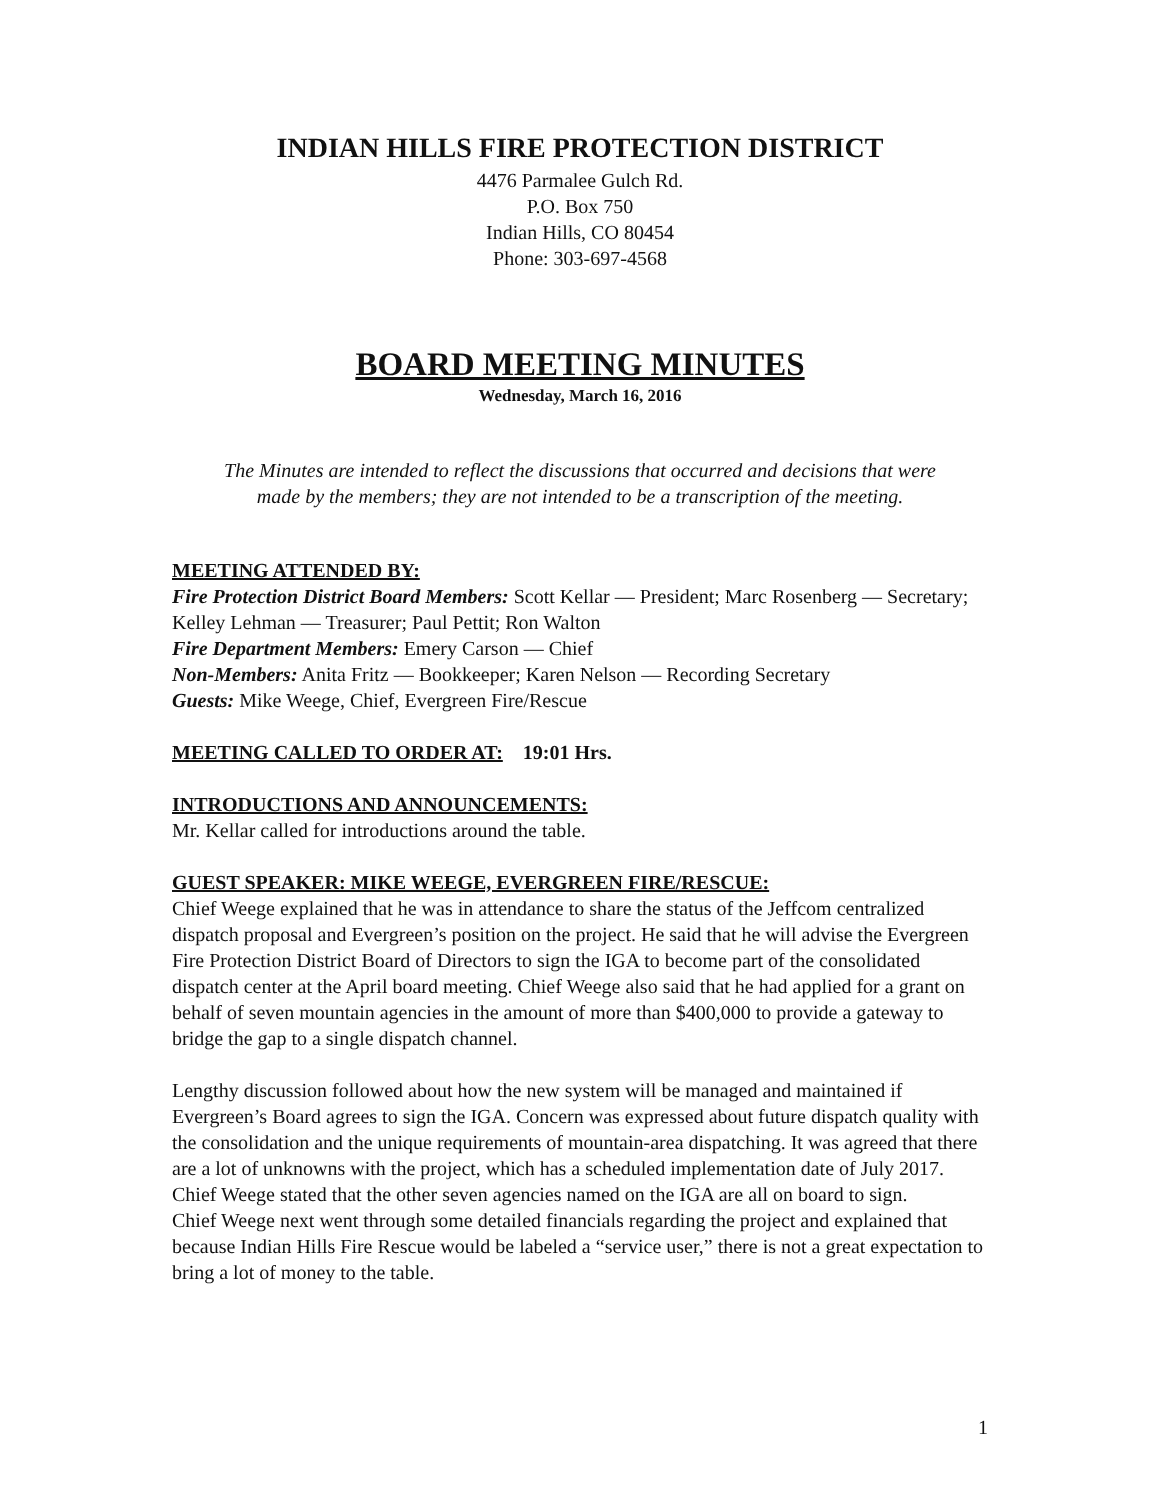INDIAN HILLS FIRE PROTECTION DISTRICT
4476 Parmalee Gulch Rd.
P.O. Box 750
Indian Hills, CO 80454
Phone: 303-697-4568
BOARD MEETING MINUTES
Wednesday, March 16, 2016
The Minutes are intended to reflect the discussions that occurred and decisions that were made by the members; they are not intended to be a transcription of the meeting.
MEETING ATTENDED BY:
Fire Protection District Board Members: Scott Kellar — President; Marc Rosenberg — Secretary; Kelley Lehman — Treasurer; Paul Pettit; Ron Walton
Fire Department Members: Emery Carson — Chief
Non-Members: Anita Fritz — Bookkeeper; Karen Nelson — Recording Secretary
Guests: Mike Weege, Chief, Evergreen Fire/Rescue
MEETING CALLED TO ORDER AT: 19:01 Hrs.
INTRODUCTIONS AND ANNOUNCEMENTS:
Mr. Kellar called for introductions around the table.
GUEST SPEAKER: MIKE WEEGE, EVERGREEN FIRE/RESCUE:
Chief Weege explained that he was in attendance to share the status of the Jeffcom centralized dispatch proposal and Evergreen’s position on the project. He said that he will advise the Evergreen Fire Protection District Board of Directors to sign the IGA to become part of the consolidated dispatch center at the April board meeting. Chief Weege also said that he had applied for a grant on behalf of seven mountain agencies in the amount of more than $400,000 to provide a gateway to bridge the gap to a single dispatch channel.
Lengthy discussion followed about how the new system will be managed and maintained if Evergreen’s Board agrees to sign the IGA. Concern was expressed about future dispatch quality with the consolidation and the unique requirements of mountain-area dispatching. It was agreed that there are a lot of unknowns with the project, which has a scheduled implementation date of July 2017. Chief Weege stated that the other seven agencies named on the IGA are all on board to sign.
Chief Weege next went through some detailed financials regarding the project and explained that because Indian Hills Fire Rescue would be labeled a “service user,” there is not a great expectation to bring a lot of money to the table.
1